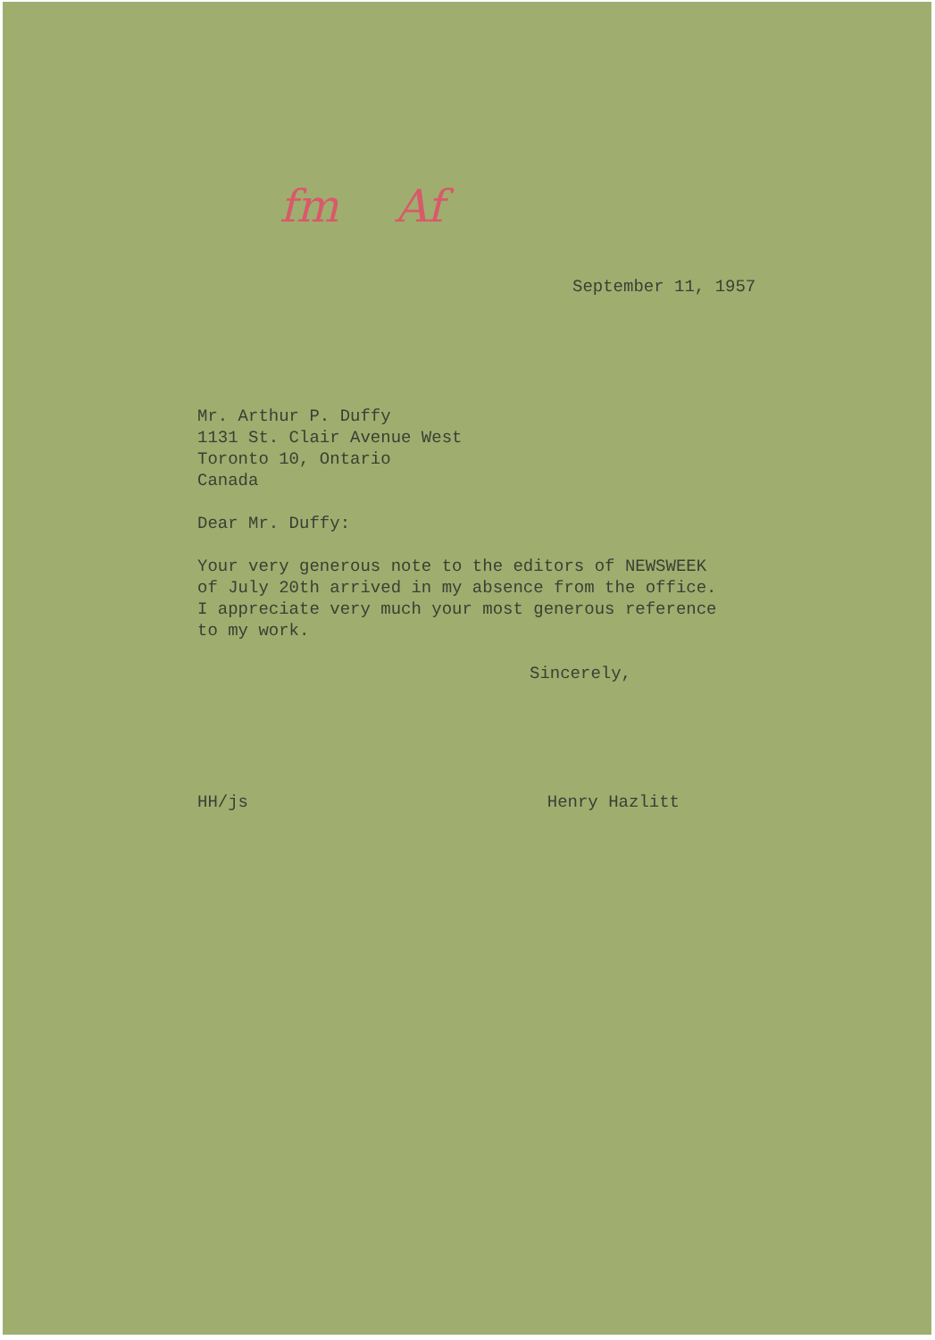fm Af
September 11, 1957
Mr. Arthur P. Duffy
1131 St. Clair Avenue West
Toronto 10, Ontario
Canada
Dear Mr. Duffy:
Your very generous note to the editors of NEWSWEEK
of July 20th arrived in my absence from the office.
I appreciate very much your most generous reference
to my work.
Sincerely,
HH/js Henry Hazlitt